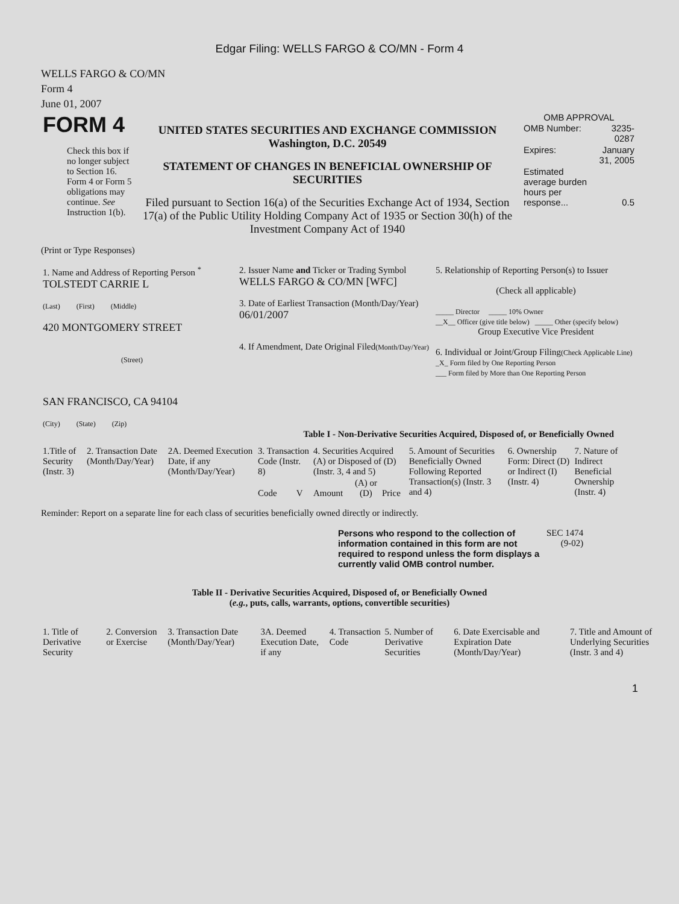Edgar Filing: WELLS FARGO & CO/MN - Form 4
WELLS FARGO & CO/MN
Form 4
June 01, 2007
| FORM 4 Check this box if no longer subject to Section 16. Form 4 or Form 5 obligations may continue. See Instruction 1(b). | UNITED STATES SECURITIES AND EXCHANGE COMMISSION Washington, D.C. 20549 STATEMENT OF CHANGES IN BENEFICIAL OWNERSHIP OF SECURITIES Filed pursuant to Section 16(a) of the Securities Exchange Act of 1934, Section 17(a) of the Public Utility Holding Company Act of 1935 or Section 30(h) of the Investment Company Act of 1940 | OMB APPROVAL / OMB Number: / 3235-0287 / / Expires: / January 31, 2005 / / Estimated average burden hours per response... / 0.5 / |
(Print or Type Responses)
| 1. Name and Address of Reporting Person <sup>*</sup> TOLSTEDT CARRIE L (Last) (First) (Middle) 420 MONTGOMERY STREET (Street) SAN FRANCISCO, CA 94104 (City) (State) (Zip) | 2. Issuer Name and Ticker or Trading Symbol WELLS FARGO & CO/MN [WFC] 3. Date of Earliest Transaction (Month/Day/Year) 06/01/2007 4. If Amendment, Date Original Filed (Month/Day/Year) | 5. Relationship of Reporting Person(s) to Issuer (Check all applicable) _____ Director _____ 10% Owner __X__ Officer (give title below) _____ Other (specify below) Group Executive Vice President 6. Individual or Joint/Group Filing (Check Applicable Line) _X_ Form filed by One Reporting Person ___ Form filed by More than One Reporting Person |
Table I - Non-Derivative Securities Acquired, Disposed of, or Beneficially Owned
| 1.Title of Security (Instr. 3) | 2. Transaction Date (Month/Day/Year) | 2A. Deemed Execution Date, if any (Month/Day/Year) | 3. Transaction Code (Instr. 8) | | 4. Securities Acquired (A) or Disposed of (D) (Instr. 3, 4 and 5) | | | 5. Amount of Securities Beneficially Owned Following Reported Transaction(s) (Instr. 3 and 4) | 6. Ownership Form: Direct (D) or Indirect (I) (Instr. 4) | 7. Nature of Indirect Beneficial Ownership (Instr. 4) |
| --- | --- | --- | --- | --- | --- | --- | --- | --- | --- | --- |
| | | | Code | V | Amount | (A) or (D) | Price | | | |
Reminder: Report on a separate line for each class of securities beneficially owned directly or indirectly.
| Persons who respond to the collection of information contained in this form are not required to respond unless the form displays a currently valid OMB control number. | SEC 1474 (9-02) |
Table II - Derivative Securities Acquired, Disposed of, or Beneficially Owned
(e.g., puts, calls, warrants, options, convertible securities)
| 1. Title of Derivative Security | 2. Conversion or Exercise | 3. Transaction Date (Month/Day/Year) | 3A. Deemed Execution Date, if any | 4. Transaction Code | 5. Number of Derivative Securities | 6. Date Exercisable and Expiration Date (Month/Day/Year) | 7. Title and Amount of Underlying Securities (Instr. 3 and 4) |
| --- | --- | --- | --- | --- | --- | --- | --- |
1